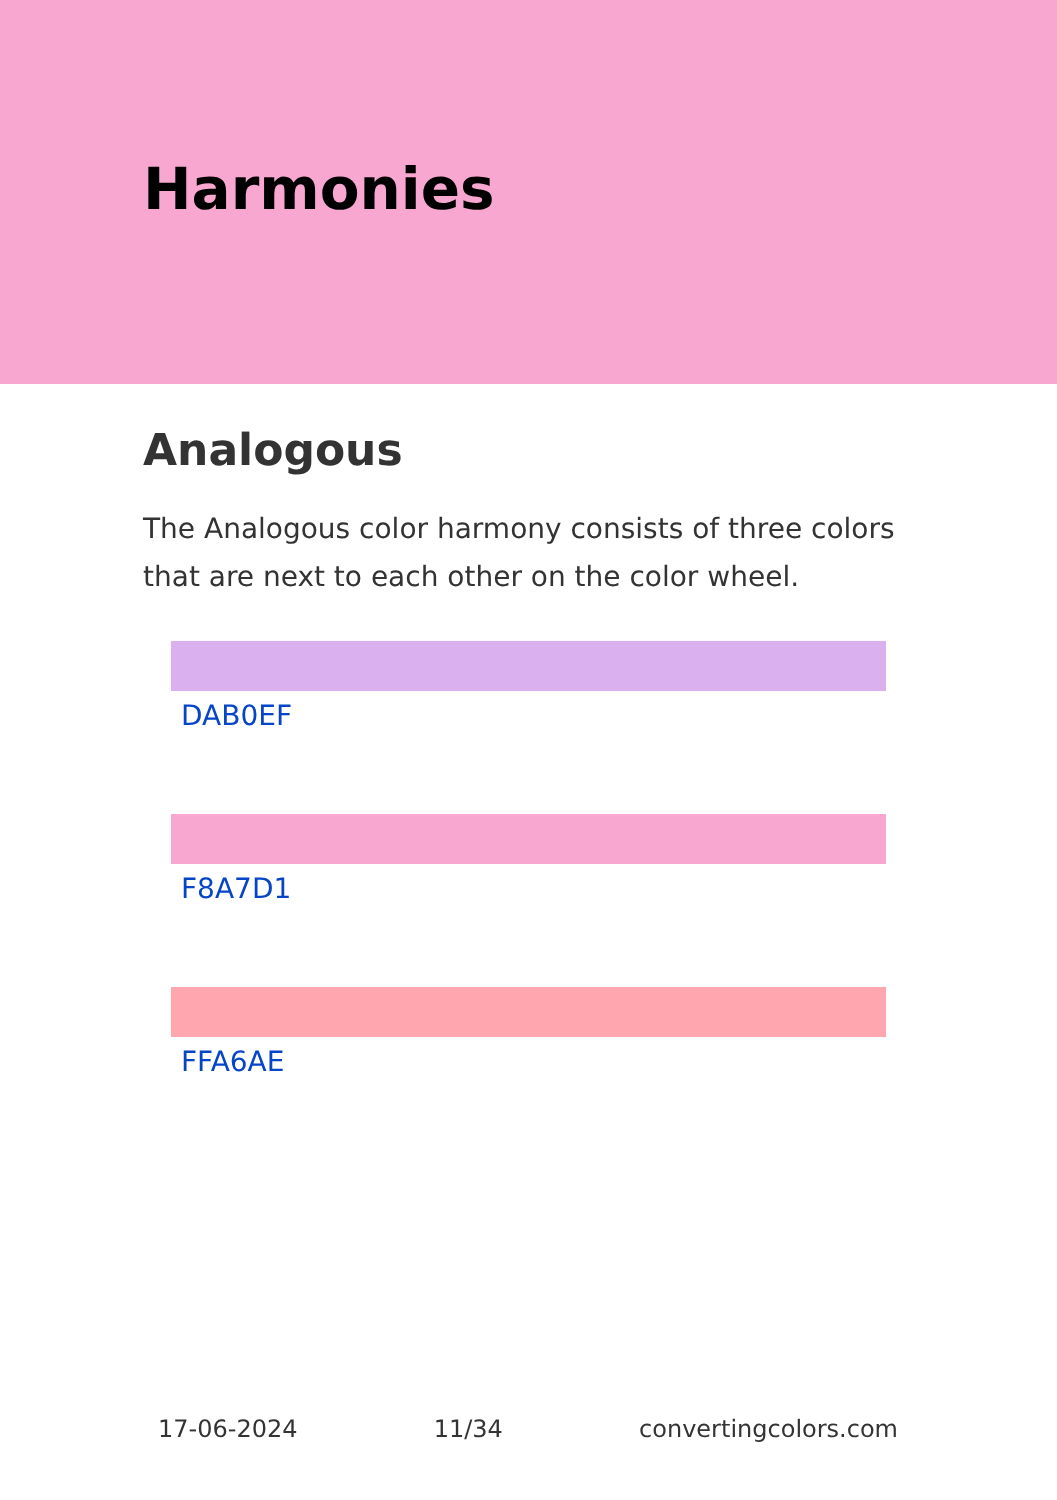Harmonies
Analogous
The Analogous color harmony consists of three colors that are next to each other on the color wheel.
DAB0EF
F8A7D1
FFA6AE
17-06-2024 11/34 convertingcolors.com